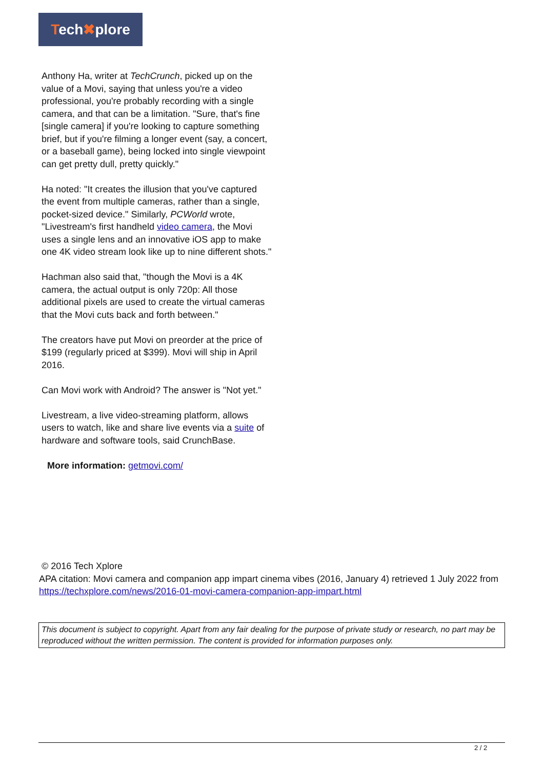Tech✖plore
Anthony Ha, writer at TechCrunch, picked up on the value of a Movi, saying that unless you're a video professional, you're probably recording with a single camera, and that can be a limitation. "Sure, that's fine [single camera] if you're looking to capture something brief, but if you're filming a longer event (say, a concert, or a baseball game), being locked into single viewpoint can get pretty dull, pretty quickly."
Ha noted: "It creates the illusion that you've captured the event from multiple cameras, rather than a single, pocket-sized device." Similarly, PCWorld wrote, "Livestream's first handheld video camera, the Movi uses a single lens and an innovative iOS app to make one 4K video stream look like up to nine different shots."
Hachman also said that, "though the Movi is a 4K camera, the actual output is only 720p: All those additional pixels are used to create the virtual cameras that the Movi cuts back and forth between."
The creators have put Movi on preorder at the price of $199 (regularly priced at $399). Movi will ship in April 2016.
Can Movi work with Android? The answer is "Not yet."
Livestream, a live video-streaming platform, allows users to watch, like and share live events via a suite of hardware and software tools, said CrunchBase.
More information: getmovi.com/
© 2016 Tech Xplore
APA citation: Movi camera and companion app impart cinema vibes (2016, January 4) retrieved 1 July 2022 from https://techxplore.com/news/2016-01-movi-camera-companion-app-impart.html
This document is subject to copyright. Apart from any fair dealing for the purpose of private study or research, no part may be reproduced without the written permission. The content is provided for information purposes only.
2 / 2